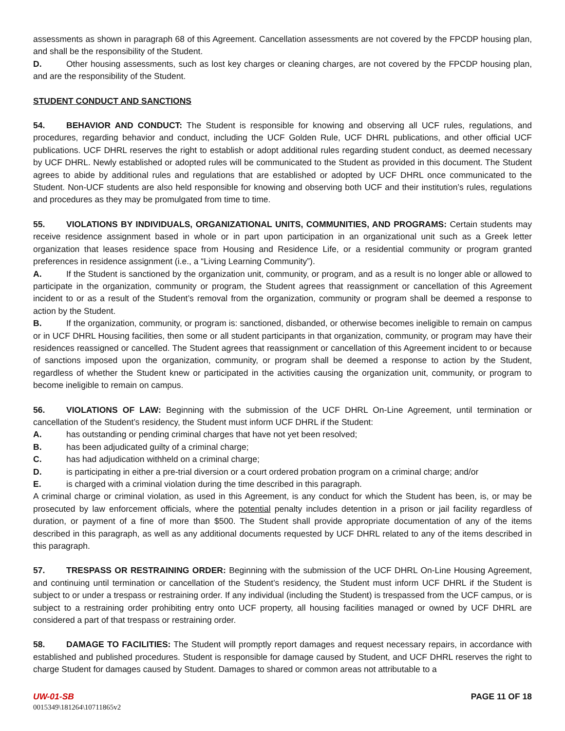assessments as shown in paragraph 68 of this Agreement. Cancellation assessments are not covered by the FPCDP housing plan, and shall be the responsibility of the Student.
D. Other housing assessments, such as lost key charges or cleaning charges, are not covered by the FPCDP housing plan, and are the responsibility of the Student.
STUDENT CONDUCT AND SANCTIONS
54. BEHAVIOR AND CONDUCT: The Student is responsible for knowing and observing all UCF rules, regulations, and procedures, regarding behavior and conduct, including the UCF Golden Rule, UCF DHRL publications, and other official UCF publications. UCF DHRL reserves the right to establish or adopt additional rules regarding student conduct, as deemed necessary by UCF DHRL. Newly established or adopted rules will be communicated to the Student as provided in this document. The Student agrees to abide by additional rules and regulations that are established or adopted by UCF DHRL once communicated to the Student. Non-UCF students are also held responsible for knowing and observing both UCF and their institution’s rules, regulations and procedures as they may be promulgated from time to time.
55. VIOLATIONS BY INDIVIDUALS, ORGANIZATIONAL UNITS, COMMUNITIES, AND PROGRAMS: Certain students may receive residence assignment based in whole or in part upon participation in an organizational unit such as a Greek letter organization that leases residence space from Housing and Residence Life, or a residential community or program granted preferences in residence assignment (i.e., a “Living Learning Community”).
A. If the Student is sanctioned by the organization unit, community, or program, and as a result is no longer able or allowed to participate in the organization, community or program, the Student agrees that reassignment or cancellation of this Agreement incident to or as a result of the Student’s removal from the organization, community or program shall be deemed a response to action by the Student.
B. If the organization, community, or program is: sanctioned, disbanded, or otherwise becomes ineligible to remain on campus or in UCF DHRL Housing facilities, then some or all student participants in that organization, community, or program may have their residences reassigned or cancelled. The Student agrees that reassignment or cancellation of this Agreement incident to or because of sanctions imposed upon the organization, community, or program shall be deemed a response to action by the Student, regardless of whether the Student knew or participated in the activities causing the organization unit, community, or program to become ineligible to remain on campus.
56. VIOLATIONS OF LAW: Beginning with the submission of the UCF DHRL On-Line Agreement, until termination or cancellation of the Student’s residency, the Student must inform UCF DHRL if the Student:
A. has outstanding or pending criminal charges that have not yet been resolved;
B. has been adjudicated guilty of a criminal charge;
C. has had adjudication withheld on a criminal charge;
D. is participating in either a pre-trial diversion or a court ordered probation program on a criminal charge; and/or
E. is charged with a criminal violation during the time described in this paragraph.
A criminal charge or criminal violation, as used in this Agreement, is any conduct for which the Student has been, is, or may be prosecuted by law enforcement officials, where the potential penalty includes detention in a prison or jail facility regardless of duration, or payment of a fine of more than $500. The Student shall provide appropriate documentation of any of the items described in this paragraph, as well as any additional documents requested by UCF DHRL related to any of the items described in this paragraph.
57. TRESPASS OR RESTRAINING ORDER: Beginning with the submission of the UCF DHRL On-Line Housing Agreement, and continuing until termination or cancellation of the Student’s residency, the Student must inform UCF DHRL if the Student is subject to or under a trespass or restraining order. If any individual (including the Student) is trespassed from the UCF campus, or is subject to a restraining order prohibiting entry onto UCF property, all housing facilities managed or owned by UCF DHRL are considered a part of that trespass or restraining order.
58. DAMAGE TO FACILITIES: The Student will promptly report damages and request necessary repairs, in accordance with established and published procedures. Student is responsible for damage caused by Student, and UCF DHRL reserves the right to charge Student for damages caused by Student. Damages to shared or common areas not attributable to a
UW-01-SB PAGE 11 OF 18
0015349\181264\10711865v2